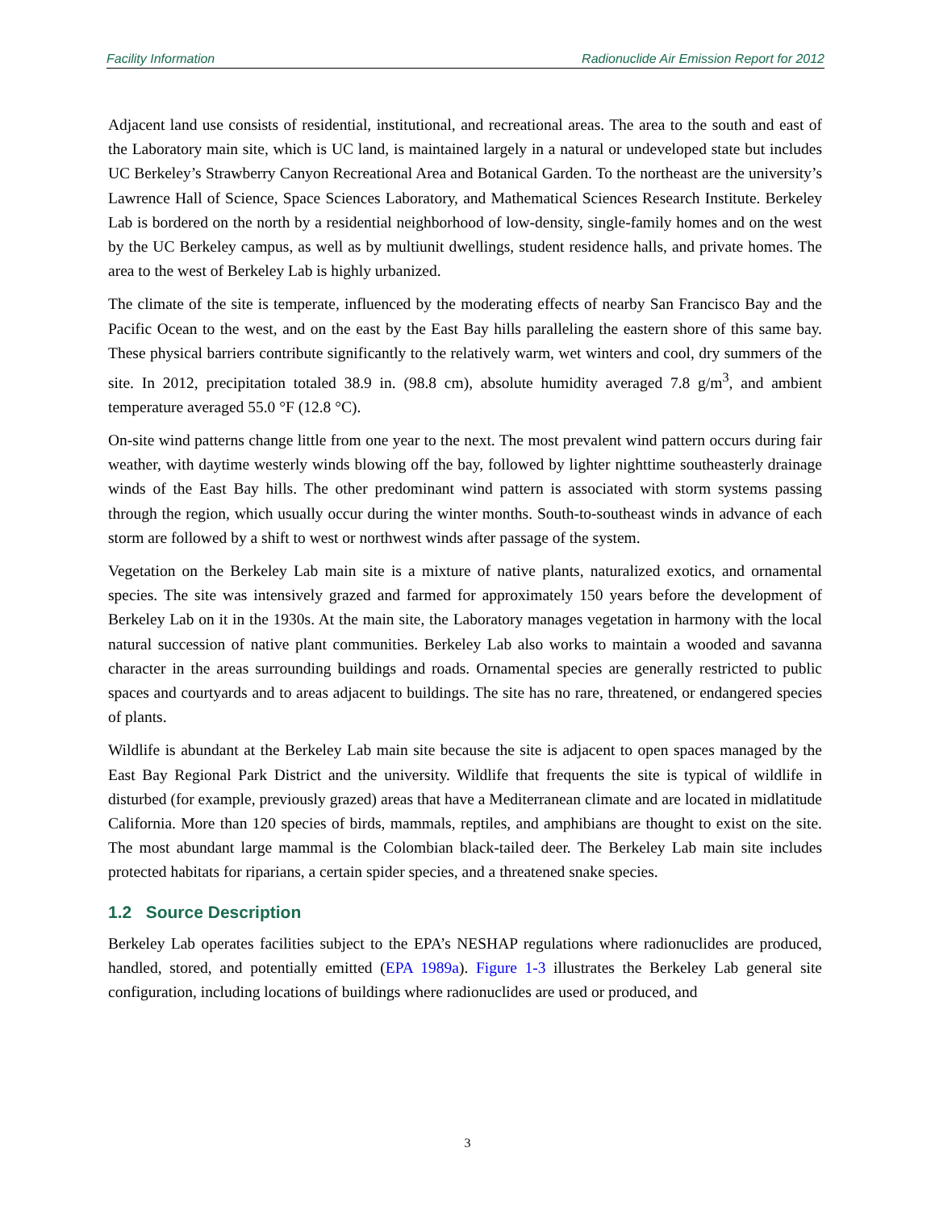Facility Information Radionuclide Air Emission Report for 2012
Adjacent land use consists of residential, institutional, and recreational areas. The area to the south and east of the Laboratory main site, which is UC land, is maintained largely in a natural or undeveloped state but includes UC Berkeley’s Strawberry Canyon Recreational Area and Botanical Garden. To the northeast are the university’s Lawrence Hall of Science, Space Sciences Laboratory, and Mathematical Sciences Research Institute. Berkeley Lab is bordered on the north by a residential neighborhood of low-density, single-family homes and on the west by the UC Berkeley campus, as well as by multiunit dwellings, student residence halls, and private homes. The area to the west of Berkeley Lab is highly urbanized.
The climate of the site is temperate, influenced by the moderating effects of nearby San Francisco Bay and the Pacific Ocean to the west, and on the east by the East Bay hills paralleling the eastern shore of this same bay. These physical barriers contribute significantly to the relatively warm, wet winters and cool, dry summers of the site. In 2012, precipitation totaled 38.9 in. (98.8 cm), absolute humidity averaged 7.8 g/m<sup>3</sup>, and ambient temperature averaged 55.0 °F (12.8 °C).
On-site wind patterns change little from one year to the next. The most prevalent wind pattern occurs during fair weather, with daytime westerly winds blowing off the bay, followed by lighter nighttime southeasterly drainage winds of the East Bay hills. The other predominant wind pattern is associated with storm systems passing through the region, which usually occur during the winter months. South-to-southeast winds in advance of each storm are followed by a shift to west or northwest winds after passage of the system.
Vegetation on the Berkeley Lab main site is a mixture of native plants, naturalized exotics, and ornamental species. The site was intensively grazed and farmed for approximately 150 years before the development of Berkeley Lab on it in the 1930s. At the main site, the Laboratory manages vegetation in harmony with the local natural succession of native plant communities. Berkeley Lab also works to maintain a wooded and savanna character in the areas surrounding buildings and roads. Ornamental species are generally restricted to public spaces and courtyards and to areas adjacent to buildings. The site has no rare, threatened, or endangered species of plants.
Wildlife is abundant at the Berkeley Lab main site because the site is adjacent to open spaces managed by the East Bay Regional Park District and the university. Wildlife that frequents the site is typical of wildlife in disturbed (for example, previously grazed) areas that have a Mediterranean climate and are located in midlatitude California. More than 120 species of birds, mammals, reptiles, and amphibians are thought to exist on the site. The most abundant large mammal is the Colombian black-tailed deer. The Berkeley Lab main site includes protected habitats for riparians, a certain spider species, and a threatened snake species.
1.2 Source Description
Berkeley Lab operates facilities subject to the EPA’s NESHAP regulations where radionuclides are produced, handled, stored, and potentially emitted (EPA 1989a). Figure 1-3 illustrates the Berkeley Lab general site configuration, including locations of buildings where radionuclides are used or produced, and
3